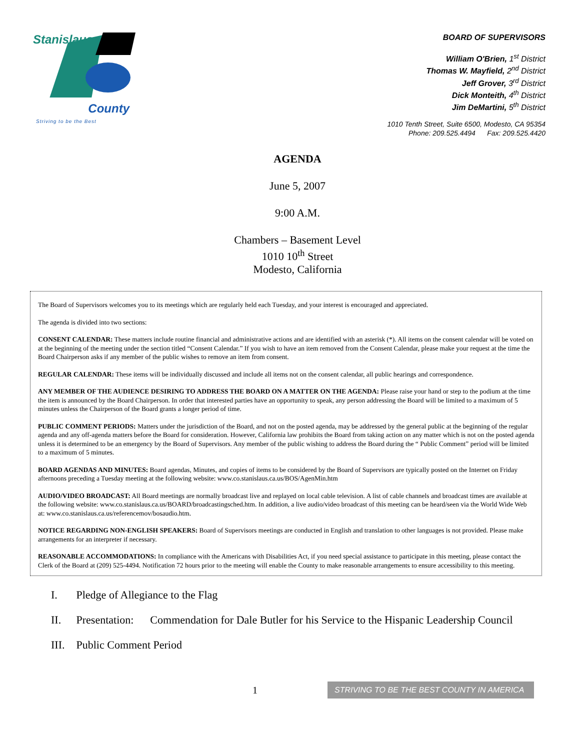Stanislaus
County
Striving to be the Best
BOARD OF SUPERVISORS
William O'Brien, 1<sup>st</sup> District
Thomas W. Mayfield, 2<sup>nd</sup> District
Jeff Grover, 3<sup>rd</sup> District
Dick Monteith, 4<sup>th</sup> District
Jim DeMartini, 5<sup>th</sup> District
1010 Tenth Street, Suite 6500, Modesto, CA 95354
Phone: 209.525.4494 Fax: 209.525.4420
AGENDA
June 5, 2007
9:00 A.M.
Chambers – Basement Level
1010 10<sup>th</sup> Street
Modesto, California
The Board of Supervisors welcomes you to its meetings which are regularly held each Tuesday, and your interest is encouraged and appreciated.
The agenda is divided into two sections:
CONSENT CALENDAR: These matters include routine financial and administrative actions and are identified with an asterisk (*). All items on the consent calendar will be voted on at the beginning of the meeting under the section titled “Consent Calendar.” If you wish to have an item removed from the Consent Calendar, please make your request at the time the Board Chairperson asks if any member of the public wishes to remove an item from consent.
REGULAR CALENDAR: These items will be individually discussed and include all items not on the consent calendar, all public hearings and correspondence.
ANY MEMBER OF THE AUDIENCE DESIRING TO ADDRESS THE BOARD ON A MATTER ON THE AGENDA: Please raise your hand or step to the podium at the time the item is announced by the Board Chairperson. In order that interested parties have an opportunity to speak, any person addressing the Board will be limited to a maximum of 5 minutes unless the Chairperson of the Board grants a longer period of time.
PUBLIC COMMENT PERIODS: Matters under the jurisdiction of the Board, and not on the posted agenda, may be addressed by the general public at the beginning of the regular agenda and any off-agenda matters before the Board for consideration. However, California law prohibits the Board from taking action on any matter which is not on the posted agenda unless it is determined to be an emergency by the Board of Supervisors. Any member of the public wishing to address the Board during the “ Public Comment” period will be limited to a maximum of 5 minutes.
BOARD AGENDAS AND MINUTES: Board agendas, Minutes, and copies of items to be considered by the Board of Supervisors are typically posted on the Internet on Friday afternoons preceding a Tuesday meeting at the following website: www.co.stanislaus.ca.us/BOS/AgenMin.htm
AUDIO/VIDEO BROADCAST: All Board meetings are normally broadcast live and replayed on local cable television. A list of cable channels and broadcast times are available at the following website: www.co.stanislaus.ca.us/BOARD/broadcastingsched.htm. In addition, a live audio/video broadcast of this meeting can be heard/seen via the World Wide Web at: www.co.stanislaus.ca.us/referencemov/bosaudio.htm.
NOTICE REGARDING NON-ENGLISH SPEAKERS: Board of Supervisors meetings are conducted in English and translation to other languages is not provided. Please make arrangements for an interpreter if necessary.
REASONABLE ACCOMMODATIONS: In compliance with the Americans with Disabilities Act, if you need special assistance to participate in this meeting, please contact the Clerk of the Board at (209) 525-4494. Notification 72 hours prior to the meeting will enable the County to make reasonable arrangements to ensure accessibility to this meeting.
I. Pledge of Allegiance to the Flag
II. Presentation: Commendation for Dale Butler for his Service to the Hispanic Leadership Council
III. Public Comment Period
1 STRIVING TO BE THE BEST COUNTY IN AMERICA